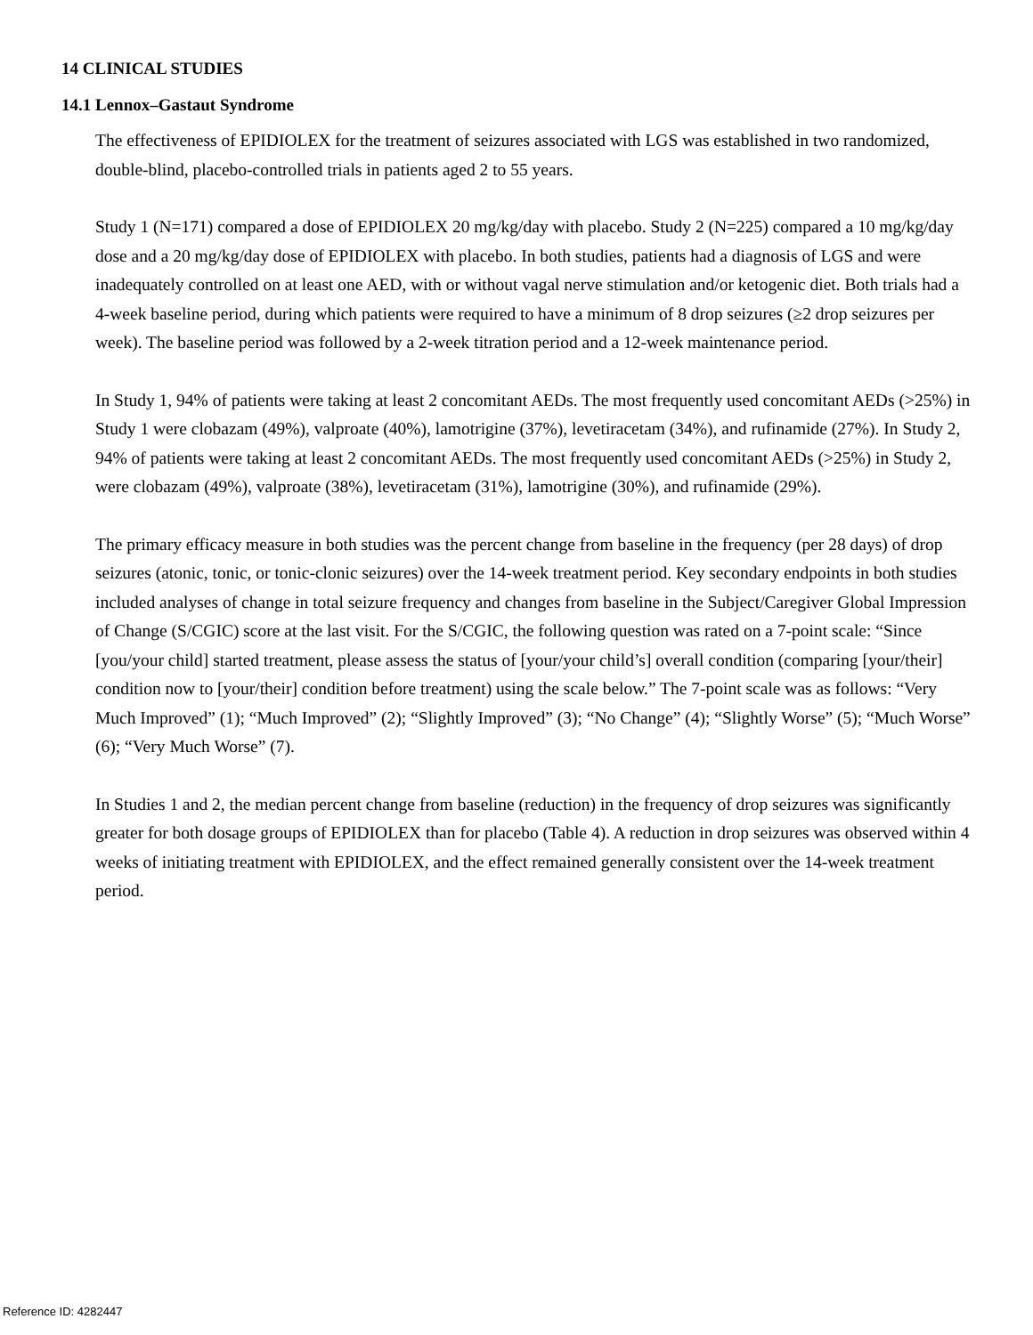14 CLINICAL STUDIES
14.1 Lennox–Gastaut Syndrome
The effectiveness of EPIDIOLEX for the treatment of seizures associated with LGS was established in two randomized, double-blind, placebo-controlled trials in patients aged 2 to 55 years.
Study 1 (N=171) compared a dose of EPIDIOLEX 20 mg/kg/day with placebo. Study 2 (N=225) compared a 10 mg/kg/day dose and a 20 mg/kg/day dose of EPIDIOLEX with placebo. In both studies, patients had a diagnosis of LGS and were inadequately controlled on at least one AED, with or without vagal nerve stimulation and/or ketogenic diet. Both trials had a 4-week baseline period, during which patients were required to have a minimum of 8 drop seizures (≥2 drop seizures per week). The baseline period was followed by a 2-week titration period and a 12-week maintenance period.
In Study 1, 94% of patients were taking at least 2 concomitant AEDs. The most frequently used concomitant AEDs (>25%) in Study 1 were clobazam (49%), valproate (40%), lamotrigine (37%), levetiracetam (34%), and rufinamide (27%). In Study 2, 94% of patients were taking at least 2 concomitant AEDs. The most frequently used concomitant AEDs (>25%) in Study 2, were clobazam (49%), valproate (38%), levetiracetam (31%), lamotrigine (30%), and rufinamide (29%).
The primary efficacy measure in both studies was the percent change from baseline in the frequency (per 28 days) of drop seizures (atonic, tonic, or tonic-clonic seizures) over the 14-week treatment period. Key secondary endpoints in both studies included analyses of change in total seizure frequency and changes from baseline in the Subject/Caregiver Global Impression of Change (S/CGIC) score at the last visit. For the S/CGIC, the following question was rated on a 7-point scale: “Since [you/your child] started treatment, please assess the status of [your/your child’s] overall condition (comparing [your/their] condition now to [your/their] condition before treatment) using the scale below.” The 7-point scale was as follows: “Very Much Improved” (1); “Much Improved” (2); “Slightly Improved” (3); “No Change” (4); “Slightly Worse” (5); “Much Worse” (6); “Very Much Worse” (7).
In Studies 1 and 2, the median percent change from baseline (reduction) in the frequency of drop seizures was significantly greater for both dosage groups of EPIDIOLEX than for placebo (Table 4). A reduction in drop seizures was observed within 4 weeks of initiating treatment with EPIDIOLEX, and the effect remained generally consistent over the 14-week treatment period.
Reference ID: 4282447